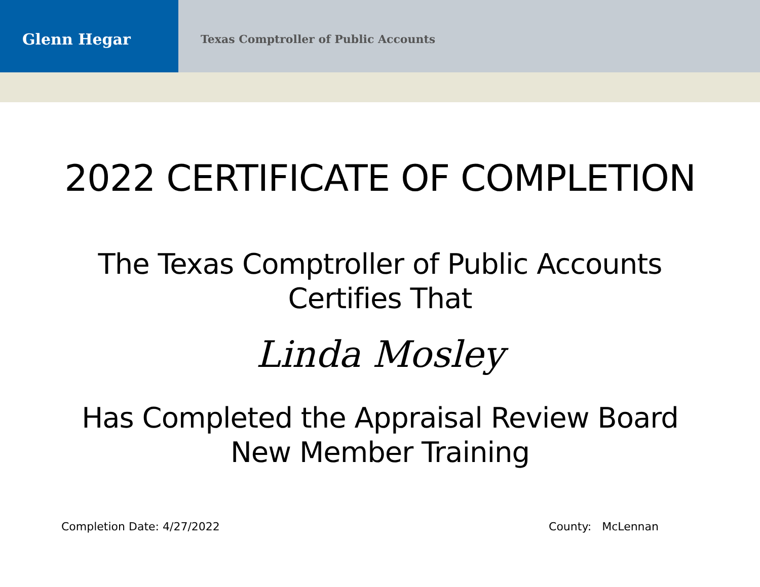Glenn Hegar
Texas Comptroller of Public Accounts
2022 CERTIFICATE OF COMPLETION
The Texas Comptroller of Public Accounts
Certifies That
Linda Mosley
Has Completed the Appraisal Review Board
New Member Training
Completion Date: 4/27/2022 County: McLennan